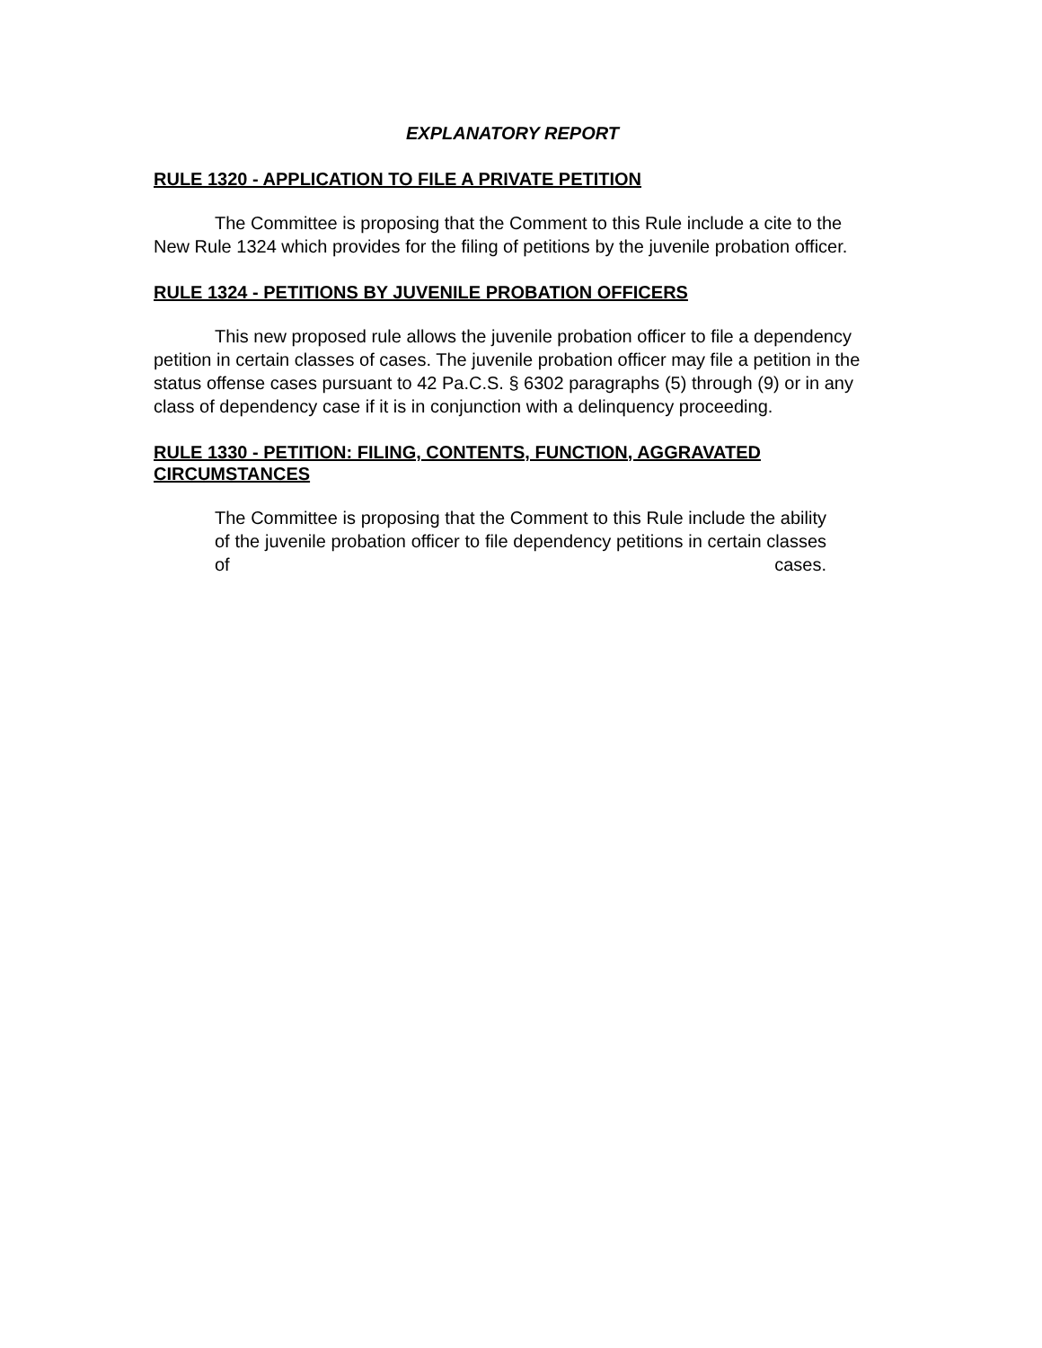EXPLANATORY REPORT
RULE 1320 - APPLICATION TO FILE A PRIVATE PETITION
The Committee is proposing that the Comment to this Rule include a cite to the New Rule 1324 which provides for the filing of petitions by the juvenile probation officer.
RULE 1324 - PETITIONS BY JUVENILE PROBATION OFFICERS
This new proposed rule allows the juvenile probation officer to file a dependency petition in certain classes of cases. The juvenile probation officer may file a petition in the status offense cases pursuant to 42 Pa.C.S. § 6302 paragraphs (5) through (9) or in any class of dependency case if it is in conjunction with a delinquency proceeding.
RULE 1330 - PETITION: FILING, CONTENTS, FUNCTION, AGGRAVATED CIRCUMSTANCES
The Committee is proposing that the Comment to this Rule include the ability of the juvenile probation officer to file dependency petitions in certain classes of cases.